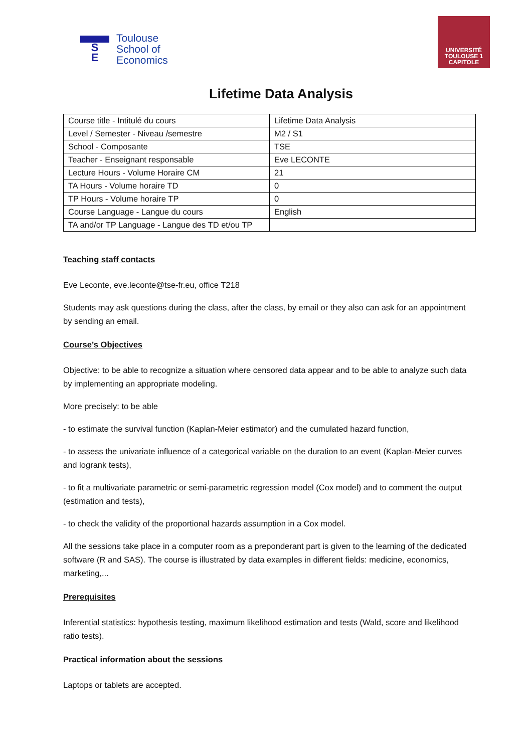S
E
Toulouse
School of
Economics
UNIVERSITÉ
TOULOUSE 1
CAPITOLE
Lifetime Data Analysis
| Course title - Intitulé du cours | Lifetime Data Analysis |
| Level / Semester - Niveau /semestre | M2 / S1 |
| School - Composante | TSE |
| Teacher - Enseignant responsable | Eve LECONTE |
| Lecture Hours - Volume Horaire CM | 21 |
| TA Hours - Volume horaire TD | 0 |
| TP Hours - Volume horaire TP | 0 |
| Course Language - Langue du cours | English |
| TA and/or TP Language - Langue des TD et/ou TP | |
Teaching staff contacts
Eve Leconte, eve.leconte@tse-fr.eu, office T218
Students may ask questions during the class, after the class, by email or they also can ask for an appointment by sending an email.
Course’s Objectives
Objective: to be able to recognize a situation where censored data appear and to be able to analyze such data by implementing an appropriate modeling.
More precisely: to be able
- to estimate the survival function (Kaplan-Meier estimator) and the cumulated hazard function,
- to assess the univariate influence of a categorical variable on the duration to an event (Kaplan-Meier curves and logrank tests),
- to fit a multivariate parametric or semi-parametric regression model (Cox model) and to comment the output (estimation and tests),
- to check the validity of the proportional hazards assumption in a Cox model.
All the sessions take place in a computer room as a preponderant part is given to the learning of the dedicated software (R and SAS). The course is illustrated by data examples in different fields: medicine, economics, marketing,...
Prerequisites
Inferential statistics: hypothesis testing, maximum likelihood estimation and tests (Wald, score and likelihood ratio tests).
Practical information about the sessions
Laptops or tablets are accepted.